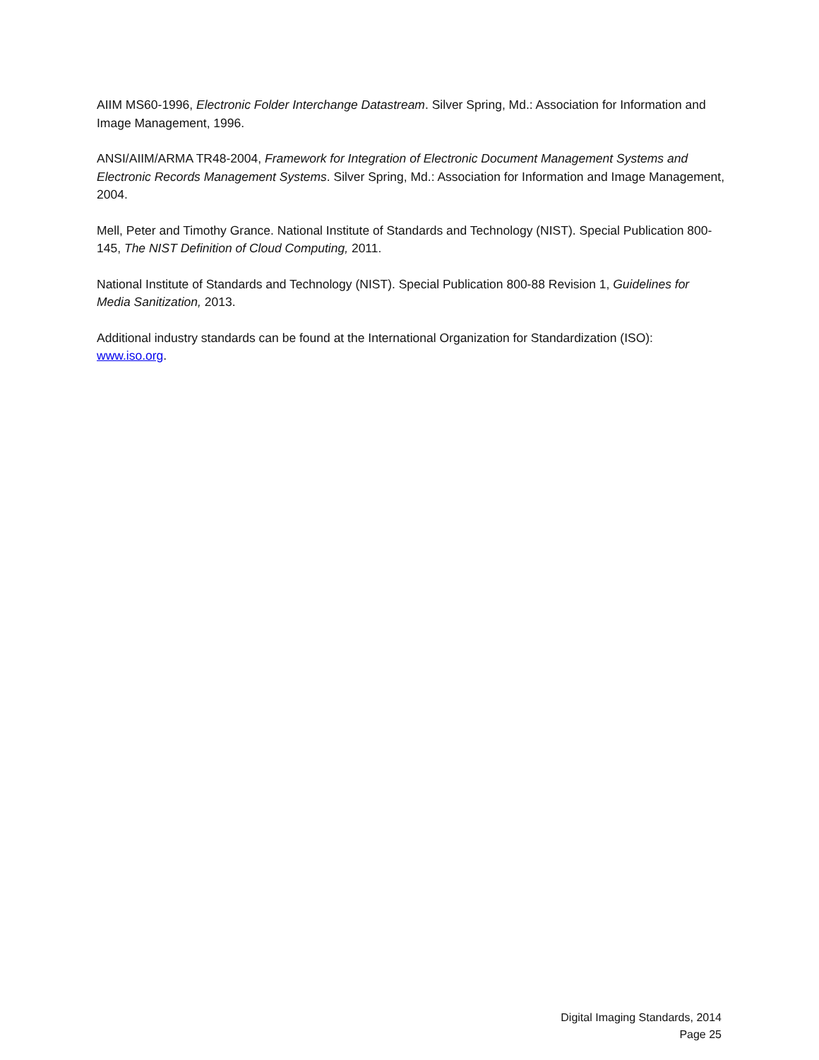AIIM MS60-1996, Electronic Folder Interchange Datastream. Silver Spring, Md.: Association for Information and Image Management, 1996.
ANSI/AIIM/ARMA TR48-2004, Framework for Integration of Electronic Document Management Systems and Electronic Records Management Systems. Silver Spring, Md.: Association for Information and Image Management, 2004.
Mell, Peter and Timothy Grance. National Institute of Standards and Technology (NIST). Special Publication 800-145, The NIST Definition of Cloud Computing, 2011.
National Institute of Standards and Technology (NIST). Special Publication 800-88 Revision 1, Guidelines for Media Sanitization, 2013.
Additional industry standards can be found at the International Organization for Standardization (ISO): www.iso.org.
Digital Imaging Standards, 2014
Page 25